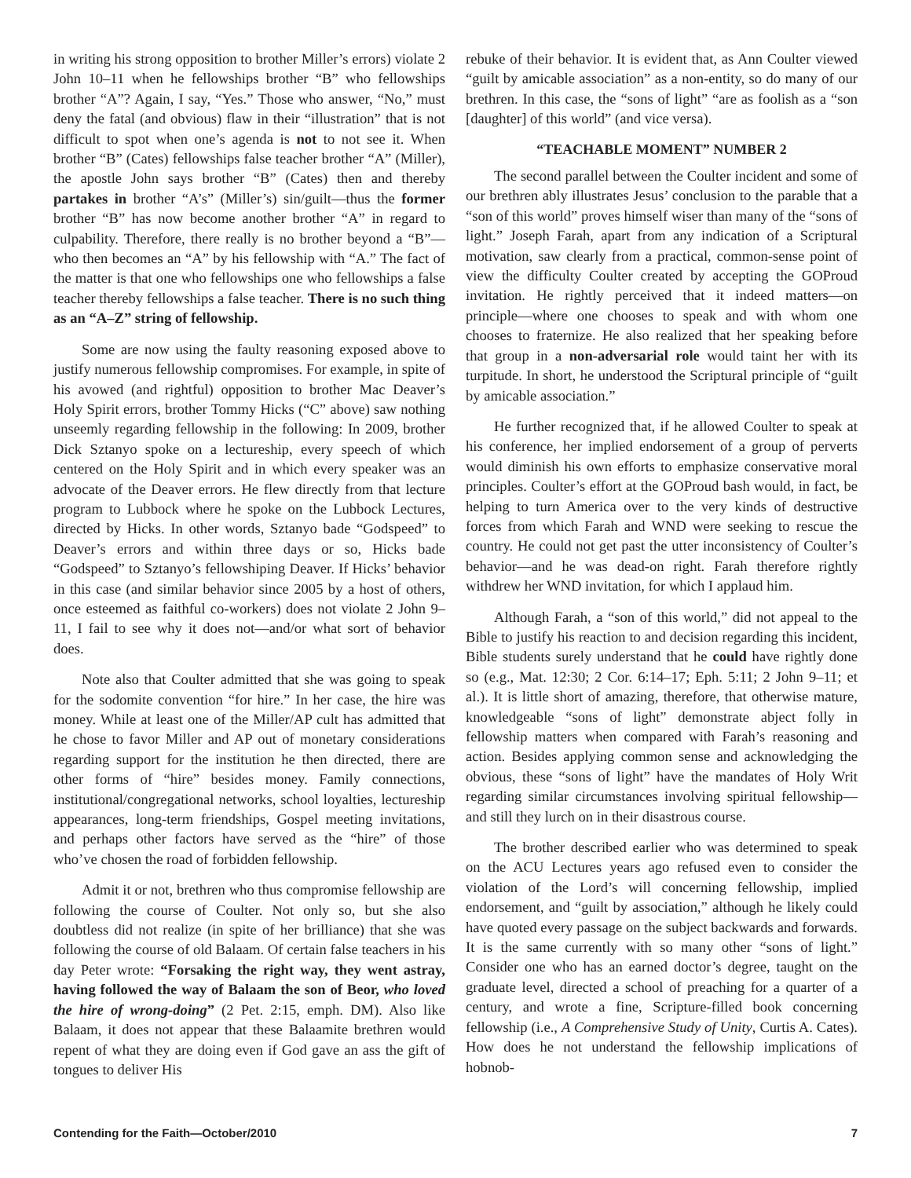in writing his strong opposition to brother Miller’s errors) violate 2 John 10–11 when he fellowships brother “B” who fellowships brother “A”? Again, I say, “Yes.” Those who answer, “No,” must deny the fatal (and obvious) flaw in their “illustration” that is not difficult to spot when one’s agenda is not to not see it. When brother “B” (Cates) fellowships false teacher brother “A” (Miller), the apostle John says brother “B” (Cates) then and thereby partakes in brother “A’s” (Miller’s) sin/guilt—thus the former brother “B” has now become another brother “A” in regard to culpability. Therefore, there really is no brother beyond a “B”—who then becomes an “A” by his fellowship with “A.” The fact of the matter is that one who fellowships one who fellowships a false teacher thereby fellowships a false teacher. There is no such thing as an “A–Z” string of fellowship.
Some are now using the faulty reasoning exposed above to justify numerous fellowship compromises. For example, in spite of his avowed (and rightful) opposition to brother Mac Deaver’s Holy Spirit errors, brother Tommy Hicks (“C” above) saw nothing unseemly regarding fellowship in the following: In 2009, brother Dick Sztanyo spoke on a lectureship, every speech of which centered on the Holy Spirit and in which every speaker was an advocate of the Deaver errors. He flew directly from that lecture program to Lubbock where he spoke on the Lubbock Lectures, directed by Hicks. In other words, Sztanyo bade “Godspeed” to Deaver’s errors and within three days or so, Hicks bade “Godspeed” to Sztanyo’s fellowshiping Deaver. If Hicks’ behavior in this case (and similar behavior since 2005 by a host of others, once esteemed as faithful co-workers) does not violate 2 John 9–11, I fail to see why it does not—and/or what sort of behavior does.
Note also that Coulter admitted that she was going to speak for the sodomite convention “for hire.” In her case, the hire was money. While at least one of the Miller/AP cult has admitted that he chose to favor Miller and AP out of monetary considerations regarding support for the institution he then directed, there are other forms of “hire” besides money. Family connections, institutional/congregational networks, school loyalties, lectureship appearances, long-term friendships, Gospel meeting invitations, and perhaps other factors have served as the “hire” of those who’ve chosen the road of forbidden fellowship.
Admit it or not, brethren who thus compromise fellowship are following the course of Coulter. Not only so, but she also doubtless did not realize (in spite of her brilliance) that she was following the course of old Balaam. Of certain false teachers in his day Peter wrote: “Forsaking the right way, they went astray, having followed the way of Balaam the son of Beor, who loved the hire of wrong-doing” (2 Pet. 2:15, emph. DM). Also like Balaam, it does not appear that these Balaamite brethren would repent of what they are doing even if God gave an ass the gift of tongues to deliver His
rebuke of their behavior. It is evident that, as Ann Coulter viewed “guilt by amicable association” as a non-entity, so do many of our brethren. In this case, the “sons of light” “are as foolish as a “son [daughter] of this world” (and vice versa).
“TEACHABLE MOMENT” NUMBER 2
The second parallel between the Coulter incident and some of our brethren ably illustrates Jesus’ conclusion to the parable that a “son of this world” proves himself wiser than many of the “sons of light.” Joseph Farah, apart from any indication of a Scriptural motivation, saw clearly from a practical, common-sense point of view the difficulty Coulter created by accepting the GOProud invitation. He rightly perceived that it indeed matters—on principle—where one chooses to speak and with whom one chooses to fraternize. He also realized that her speaking before that group in a non-adversarial role would taint her with its turpitude. In short, he understood the Scriptural principle of “guilt by amicable association.”
He further recognized that, if he allowed Coulter to speak at his conference, her implied endorsement of a group of perverts would diminish his own efforts to emphasize conservative moral principles. Coulter’s effort at the GOProud bash would, in fact, be helping to turn America over to the very kinds of destructive forces from which Farah and WND were seeking to rescue the country. He could not get past the utter inconsistency of Coulter’s behavior—and he was dead-on right. Farah therefore rightly withdrew her WND invitation, for which I applaud him.
Although Farah, a “son of this world,” did not appeal to the Bible to justify his reaction to and decision regarding this incident, Bible students surely understand that he could have rightly done so (e.g., Mat. 12:30; 2 Cor. 6:14–17; Eph. 5:11; 2 John 9–11; et al.). It is little short of amazing, therefore, that otherwise mature, knowledgeable “sons of light” demonstrate abject folly in fellowship matters when compared with Farah’s reasoning and action. Besides applying common sense and acknowledging the obvious, these “sons of light” have the mandates of Holy Writ regarding similar circumstances involving spiritual fellowship—and still they lurch on in their disastrous course.
The brother described earlier who was determined to speak on the ACU Lectures years ago refused even to consider the violation of the Lord’s will concerning fellowship, implied endorsement, and “guilt by association,” although he likely could have quoted every passage on the subject backwards and forwards. It is the same currently with so many other “sons of light.” Consider one who has an earned doctor’s degree, taught on the graduate level, directed a school of preaching for a quarter of a century, and wrote a fine, Scripture-filled book concerning fellowship (i.e., A Comprehensive Study of Unity, Curtis A. Cates). How does he not understand the fellowship implications of hobnob-
Contending for the Faith—October/2010 7